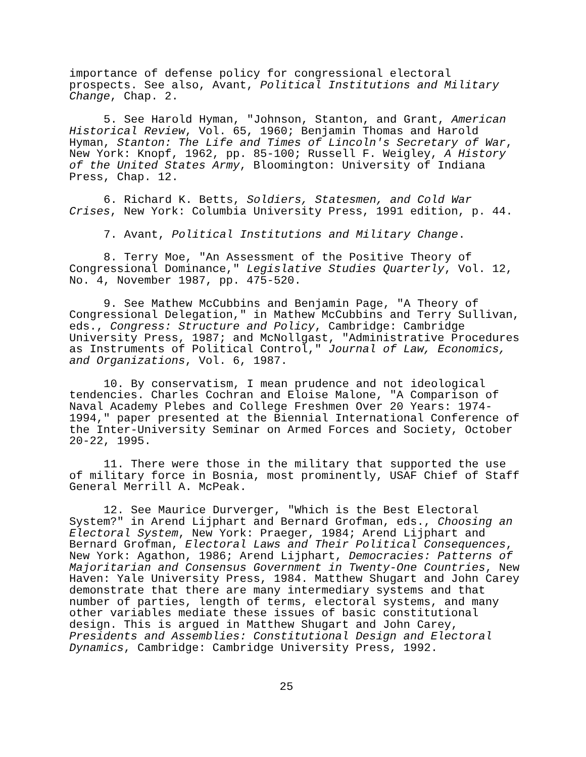importance of defense policy for congressional electoral prospects. See also, Avant, Political Institutions and Military Change, Chap. 2.
5. See Harold Hyman, "Johnson, Stanton, and Grant, American Historical Review, Vol. 65, 1960; Benjamin Thomas and Harold Hyman, Stanton: The Life and Times of Lincoln's Secretary of War, New York: Knopf, 1962, pp. 85-100; Russell F. Weigley, A History of the United States Army, Bloomington: University of Indiana Press, Chap. 12.
6. Richard K. Betts, Soldiers, Statesmen, and Cold War Crises, New York: Columbia University Press, 1991 edition, p. 44.
7. Avant, Political Institutions and Military Change.
8. Terry Moe, "An Assessment of the Positive Theory of Congressional Dominance," Legislative Studies Quarterly, Vol. 12, No. 4, November 1987, pp. 475-520.
9. See Mathew McCubbins and Benjamin Page, "A Theory of Congressional Delegation," in Mathew McCubbins and Terry Sullivan, eds., Congress: Structure and Policy, Cambridge: Cambridge University Press, 1987; and McNollgast, "Administrative Procedures as Instruments of Political Control," Journal of Law, Economics, and Organizations, Vol. 6, 1987.
10. By conservatism, I mean prudence and not ideological tendencies. Charles Cochran and Eloise Malone, "A Comparison of Naval Academy Plebes and College Freshmen Over 20 Years: 1974-1994," paper presented at the Biennial International Conference of the Inter-University Seminar on Armed Forces and Society, October 20-22, 1995.
11. There were those in the military that supported the use of military force in Bosnia, most prominently, USAF Chief of Staff General Merrill A. McPeak.
12. See Maurice Durverger, "Which is the Best Electoral System?" in Arend Lijphart and Bernard Grofman, eds., Choosing an Electoral System, New York: Praeger, 1984; Arend Lijphart and Bernard Grofman, Electoral Laws and Their Political Consequences, New York: Agathon, 1986; Arend Lijphart, Democracies: Patterns of Majoritarian and Consensus Government in Twenty-One Countries, New Haven: Yale University Press, 1984. Matthew Shugart and John Carey demonstrate that there are many intermediary systems and that number of parties, length of terms, electoral systems, and many other variables mediate these issues of basic constitutional design. This is argued in Matthew Shugart and John Carey, Presidents and Assemblies: Constitutional Design and Electoral Dynamics, Cambridge: Cambridge University Press, 1992.
25